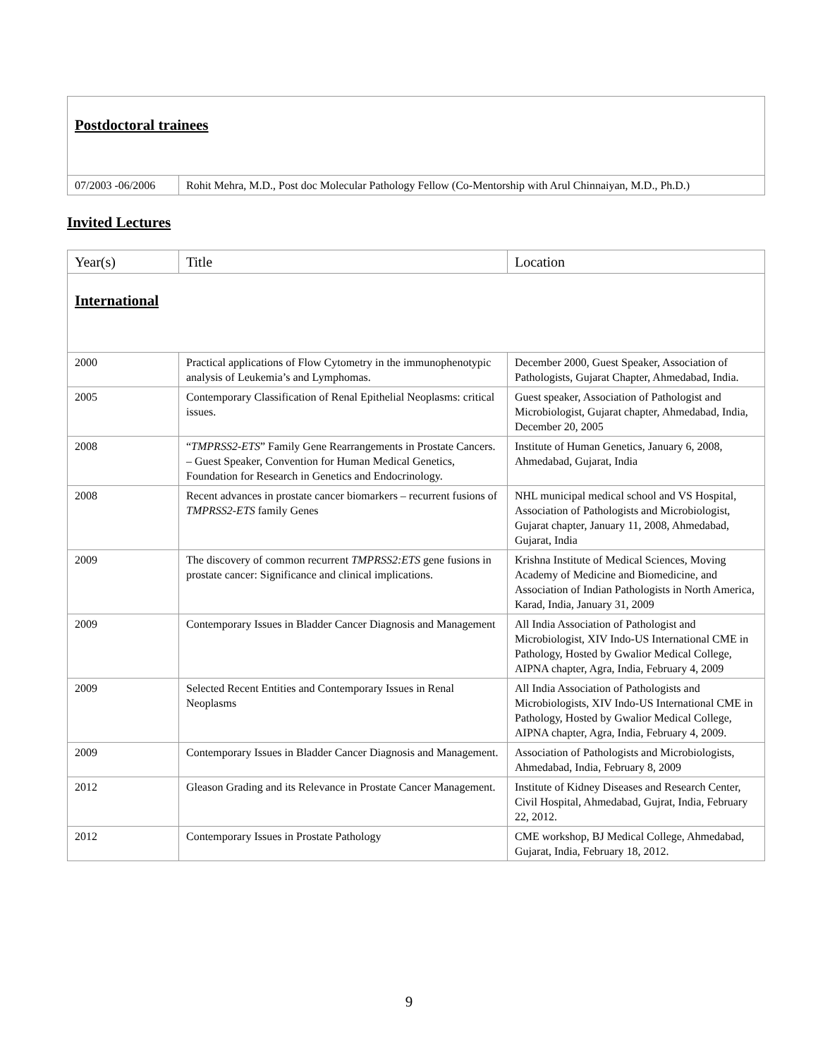| Postdoctoral trainees | |
| 07/2003 -06/2006 | Rohit Mehra, M.D., Post doc Molecular Pathology Fellow (Co-Mentorship with Arul Chinnaiyan, M.D., Ph.D.) |
Invited Lectures
| Year(s) | Title | Location |
| --- | --- | --- |
| International | | |
| 2000 | Practical applications of Flow Cytometry in the immunophenotypic analysis of Leukemia’s and Lymphomas. | December 2000, Guest Speaker, Association of Pathologists, Gujarat Chapter, Ahmedabad, India. |
| 2005 | Contemporary Classification of Renal Epithelial Neoplasms: critical issues. | Guest speaker, Association of Pathologist and Microbiologist, Gujarat chapter, Ahmedabad, India, December 20, 2005 |
| 2008 | “ TMPRSS2-ETS ” Family Gene Rearrangements in Prostate Cancers. – Guest Speaker, Convention for Human Medical Genetics, Foundation for Research in Genetics and Endocrinology. | Institute of Human Genetics, January 6, 2008, Ahmedabad, Gujarat, India |
| 2008 | Recent advances in prostate cancer biomarkers – recurrent fusions of TMPRSS2-ETS family Genes | NHL municipal medical school and VS Hospital, Association of Pathologists and Microbiologist, Gujarat chapter, January 11, 2008, Ahmedabad, Gujarat, India |
| 2009 | The discovery of common recurrent TMPRSS2:ETS gene fusions in prostate cancer: Significance and clinical implications. | Krishna Institute of Medical Sciences, Moving Academy of Medicine and Biomedicine, and Association of Indian Pathologists in North America, Karad, India, January 31, 2009 |
| 2009 | Contemporary Issues in Bladder Cancer Diagnosis and Management | All India Association of Pathologist and Microbiologist, XIV Indo-US International CME in Pathology, Hosted by Gwalior Medical College, AIPNA chapter, Agra, India, February 4, 2009 |
| 2009 | Selected Recent Entities and Contemporary Issues in Renal Neoplasms | All India Association of Pathologists and Microbiologists, XIV Indo-US International CME in Pathology, Hosted by Gwalior Medical College, AIPNA chapter, Agra, India, February 4, 2009. |
| 2009 | Contemporary Issues in Bladder Cancer Diagnosis and Management. | Association of Pathologists and Microbiologists, Ahmedabad, India, February 8, 2009 |
| 2012 | Gleason Grading and its Relevance in Prostate Cancer Management. | Institute of Kidney Diseases and Research Center, Civil Hospital, Ahmedabad, Gujrat, India, February 22, 2012. |
| 2012 | Contemporary Issues in Prostate Pathology | CME workshop, BJ Medical College, Ahmedabad, Gujarat, India, February 18, 2012. |
9